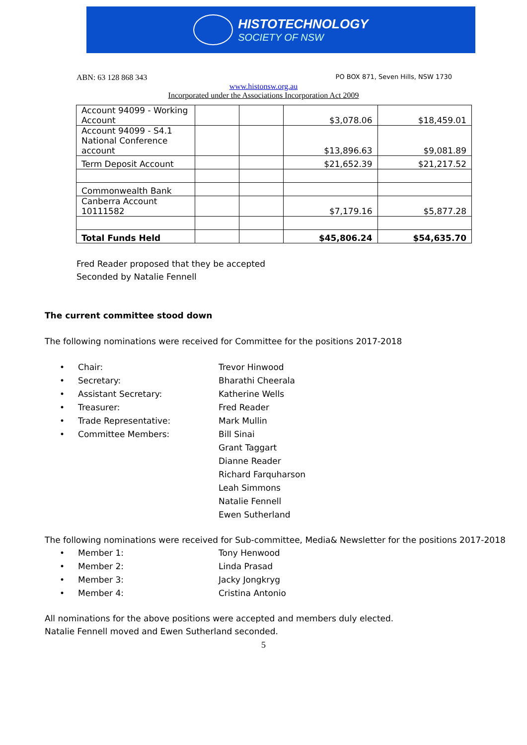HISTOTECHNOLOGY
SOCIETY OF NSW
ABN: 63 128 868 343 PO BOX 871, Seven Hills, NSW 1730
www.histonsw.org.au
Incorporated under the Associations Incorporation Act 2009
| Account 94099 - Working Account | | | $3,078.06 | $18,459.01 |
| Account 94099 - S4.1 National Conference account | | | $13,896.63 | $9,081.89 |
| Term Deposit Account | | | $21,652.39 | $21,217.52 |
| Commonwealth Bank | | | | |
| Canberra Account 10111582 | | | $7,179.16 | $5,877.28 |
| Total Funds Held | | | $45,806.24 | $54,635.70 |
Fred Reader proposed that they be accepted
Seconded by Natalie Fennell
The current committee stood down
The following nominations were received for Committee for the positions 2017-2018
• Chair: Trevor Hinwood
• Secretary: Bharathi Cheerala
• Assistant Secretary: Katherine Wells
• Treasurer: Fred Reader
• Trade Representative: Mark Mullin
• Committee Members: Bill Sinai
Grant Taggart
Dianne Reader
Richard Farquharson
Leah Simmons
Natalie Fennell
Ewen Sutherland
The following nominations were received for Sub-committee, Media& Newsletter for the positions 2017-2018
• Member 1: Tony Henwood
• Member 2: Linda Prasad
• Member 3: Jacky Jongkryg
• Member 4: Cristina Antonio
All nominations for the above positions were accepted and members duly elected.
Natalie Fennell moved and Ewen Sutherland seconded.
5